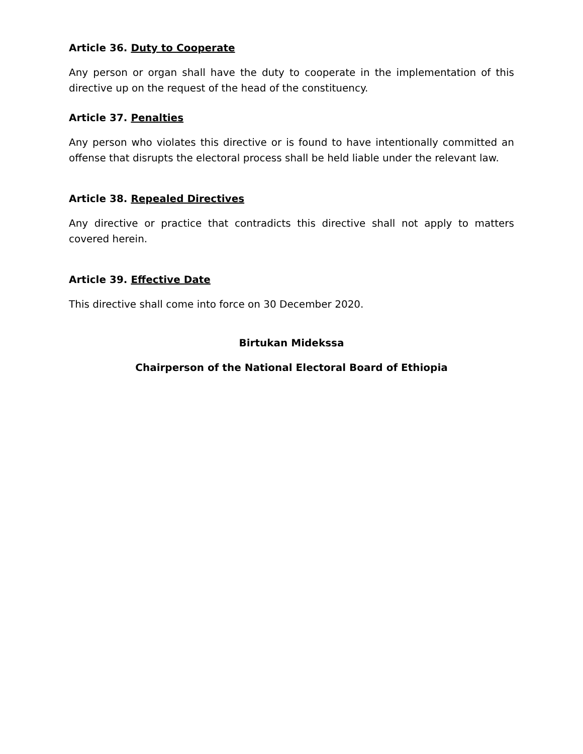Article 36. Duty to Cooperate
Any person or organ shall have the duty to cooperate in the implementation of this directive up on the request of the head of the constituency.
Article 37. Penalties
Any person who violates this directive or is found to have intentionally committed an offense that disrupts the electoral process shall be held liable under the relevant law.
Article 38. Repealed Directives
Any directive or practice that contradicts this directive shall not apply to matters covered herein.
Article 39. Effective Date
This directive shall come into force on 30 December 2020.
Birtukan Midekssa
Chairperson of the National Electoral Board of Ethiopia